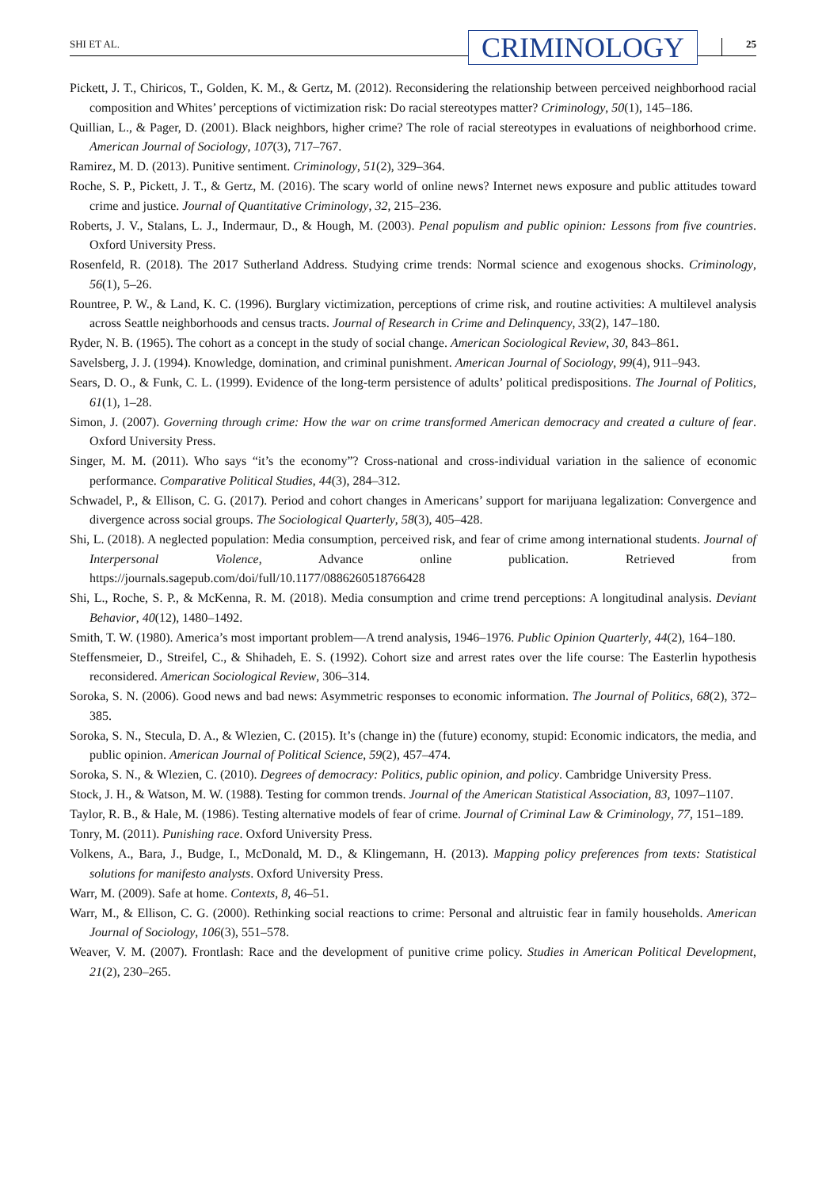SHI ET AL. CRIMINOLOGY 25
Pickett, J. T., Chiricos, T., Golden, K. M., & Gertz, M. (2012). Reconsidering the relationship between perceived neighborhood racial composition and Whites’ perceptions of victimization risk: Do racial stereotypes matter? Criminology, 50(1), 145–186.
Quillian, L., & Pager, D. (2001). Black neighbors, higher crime? The role of racial stereotypes in evaluations of neighborhood crime. American Journal of Sociology, 107(3), 717–767.
Ramirez, M. D. (2013). Punitive sentiment. Criminology, 51(2), 329–364.
Roche, S. P., Pickett, J. T., & Gertz, M. (2016). The scary world of online news? Internet news exposure and public attitudes toward crime and justice. Journal of Quantitative Criminology, 32, 215–236.
Roberts, J. V., Stalans, L. J., Indermaur, D., & Hough, M. (2003). Penal populism and public opinion: Lessons from five countries. Oxford University Press.
Rosenfeld, R. (2018). The 2017 Sutherland Address. Studying crime trends: Normal science and exogenous shocks. Criminology, 56(1), 5–26.
Rountree, P. W., & Land, K. C. (1996). Burglary victimization, perceptions of crime risk, and routine activities: A multilevel analysis across Seattle neighborhoods and census tracts. Journal of Research in Crime and Delinquency, 33(2), 147–180.
Ryder, N. B. (1965). The cohort as a concept in the study of social change. American Sociological Review, 30, 843–861.
Savelsberg, J. J. (1994). Knowledge, domination, and criminal punishment. American Journal of Sociology, 99(4), 911–943.
Sears, D. O., & Funk, C. L. (1999). Evidence of the long-term persistence of adults’ political predispositions. The Journal of Politics, 61(1), 1–28.
Simon, J. (2007). Governing through crime: How the war on crime transformed American democracy and created a culture of fear. Oxford University Press.
Singer, M. M. (2011). Who says “it’s the economy”? Cross-national and cross-individual variation in the salience of economic performance. Comparative Political Studies, 44(3), 284–312.
Schwadel, P., & Ellison, C. G. (2017). Period and cohort changes in Americans’ support for marijuana legalization: Convergence and divergence across social groups. The Sociological Quarterly, 58(3), 405–428.
Shi, L. (2018). A neglected population: Media consumption, perceived risk, and fear of crime among international students. Journal of Interpersonal Violence, Advance online publication. Retrieved from https://journals.sagepub.com/doi/full/10.1177/0886260518766428
Shi, L., Roche, S. P., & McKenna, R. M. (2018). Media consumption and crime trend perceptions: A longitudinal analysis. Deviant Behavior, 40(12), 1480–1492.
Smith, T. W. (1980). America’s most important problem—A trend analysis, 1946–1976. Public Opinion Quarterly, 44(2), 164–180.
Steffensmeier, D., Streifel, C., & Shihadeh, E. S. (1992). Cohort size and arrest rates over the life course: The Easterlin hypothesis reconsidered. American Sociological Review, 306–314.
Soroka, S. N. (2006). Good news and bad news: Asymmetric responses to economic information. The Journal of Politics, 68(2), 372–385.
Soroka, S. N., Stecula, D. A., & Wlezien, C. (2015). It’s (change in) the (future) economy, stupid: Economic indicators, the media, and public opinion. American Journal of Political Science, 59(2), 457–474.
Soroka, S. N., & Wlezien, C. (2010). Degrees of democracy: Politics, public opinion, and policy. Cambridge University Press.
Stock, J. H., & Watson, M. W. (1988). Testing for common trends. Journal of the American Statistical Association, 83, 1097–1107.
Taylor, R. B., & Hale, M. (1986). Testing alternative models of fear of crime. Journal of Criminal Law & Criminology, 77, 151–189.
Tonry, M. (2011). Punishing race. Oxford University Press.
Volkens, A., Bara, J., Budge, I., McDonald, M. D., & Klingemann, H. (2013). Mapping policy preferences from texts: Statistical solutions for manifesto analysts. Oxford University Press.
Warr, M. (2009). Safe at home. Contexts, 8, 46–51.
Warr, M., & Ellison, C. G. (2000). Rethinking social reactions to crime: Personal and altruistic fear in family households. American Journal of Sociology, 106(3), 551–578.
Weaver, V. M. (2007). Frontlash: Race and the development of punitive crime policy. Studies in American Political Development, 21(2), 230–265.